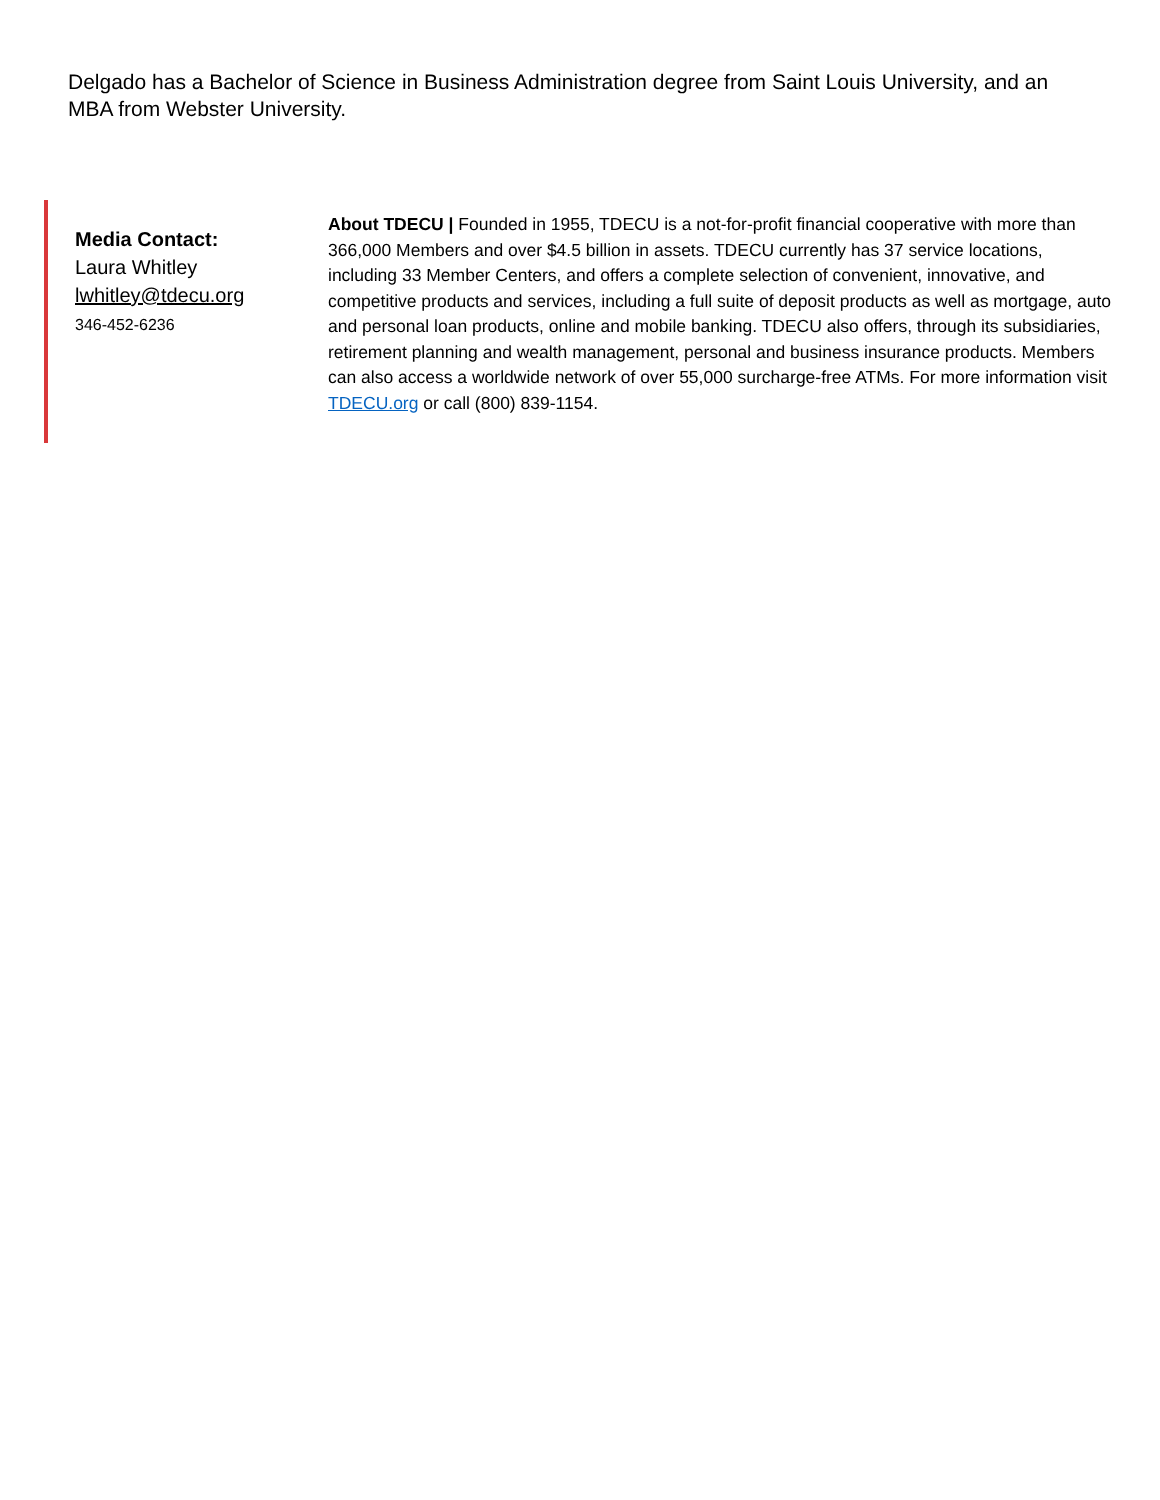Delgado has a Bachelor of Science in Business Administration degree from Saint Louis University, and an MBA from Webster University.
Media Contact:
Laura Whitley
lwhitley@tdecu.org
346-452-6236
About TDECU | Founded in 1955, TDECU is a not-for-profit financial cooperative with more than 366,000 Members and over $4.5 billion in assets. TDECU currently has 37 service locations, including 33 Member Centers, and offers a complete selection of convenient, innovative, and competitive products and services, including a full suite of deposit products as well as mortgage, auto and personal loan products, online and mobile banking. TDECU also offers, through its subsidiaries, retirement planning and wealth management, personal and business insurance products. Members can also access a worldwide network of over 55,000 surcharge-free ATMs. For more information visit TDECU.org or call (800) 839-1154.